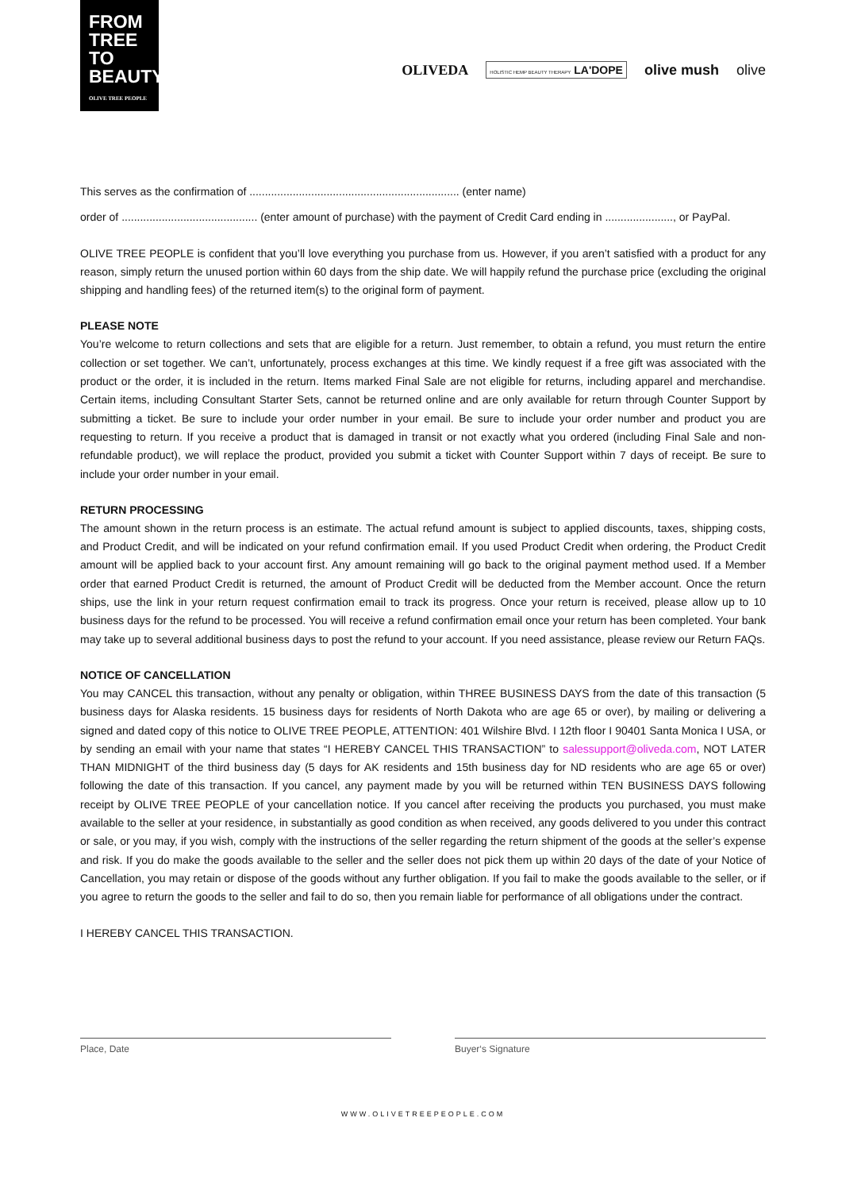FROM
TREE
TO
BEAUTY
OLIVE TREE PEOPLE
OLIVEDA HOLISTIC HEMP BEAUTY THERAPY LA'DOPE olive mush olive
This serves as the confirmation of .................................................................... (enter name)
order of ............................................ (enter amount of purchase) with the payment of Credit Card ending in ......................, or PayPal.
OLIVE TREE PEOPLE is confident that you’ll love everything you purchase from us. However, if you aren’t satisfied with a product for any reason, simply return the unused portion within 60 days from the ship date. We will happily refund the purchase price (excluding the original shipping and handling fees) of the returned item(s) to the original form of payment.
PLEASE NOTE
You’re welcome to return collections and sets that are eligible for a return. Just remember, to obtain a refund, you must return the entire collection or set together. We can’t, unfortunately, process exchanges at this time. We kindly request if a free gift was associated with the product or the order, it is included in the return. Items marked Final Sale are not eligible for returns, including apparel and merchandise. Certain items, including Consultant Starter Sets, cannot be returned online and are only available for return through Counter Support by submitting a ticket. Be sure to include your order number in your email. Be sure to include your order number and product you are requesting to return. If you receive a product that is damaged in transit or not exactly what you ordered (including Final Sale and non-refundable product), we will replace the product, provided you submit a ticket with Counter Support within 7 days of receipt. Be sure to include your order number in your email.
RETURN PROCESSING
The amount shown in the return process is an estimate. The actual refund amount is subject to applied discounts, taxes, shipping costs, and Product Credit, and will be indicated on your refund confirmation email. If you used Product Credit when ordering, the Product Credit amount will be applied back to your account first. Any amount remaining will go back to the original payment method used. If a Member order that earned Product Credit is returned, the amount of Product Credit will be deducted from the Member account. Once the return ships, use the link in your return request confirmation email to track its progress. Once your return is received, please allow up to 10 business days for the refund to be processed. You will receive a refund confirmation email once your return has been completed. Your bank may take up to several additional business days to post the refund to your account. If you need assistance, please review our Return FAQs.
NOTICE OF CANCELLATION
You may CANCEL this transaction, without any penalty or obligation, within THREE BUSINESS DAYS from the date of this transaction (5 business days for Alaska residents. 15 business days for residents of North Dakota who are age 65 or over), by mailing or delivering a signed and dated copy of this notice to OLIVE TREE PEOPLE, ATTENTION: 401 Wilshire Blvd. I 12th floor I 90401 Santa Monica I USA, or by sending an email with your name that states “I HEREBY CANCEL THIS TRANSACTION” to salessupport@oliveda.com, NOT LATER THAN MIDNIGHT of the third business day (5 days for AK residents and 15th business day for ND residents who are age 65 or over) following the date of this transaction. If you cancel, any payment made by you will be returned within TEN BUSINESS DAYS following receipt by OLIVE TREE PEOPLE of your cancellation notice. If you cancel after receiving the products you purchased, you must make available to the seller at your residence, in substantially as good condition as when received, any goods delivered to you under this contract or sale, or you may, if you wish, comply with the instructions of the seller regarding the return shipment of the goods at the seller’s expense and risk. If you do make the goods available to the seller and the seller does not pick them up within 20 days of the date of your Notice of Cancellation, you may retain or dispose of the goods without any further obligation. If you fail to make the goods available to the seller, or if you agree to return the goods to the seller and fail to do so, then you remain liable for performance of all obligations under the contract.
I HEREBY CANCEL THIS TRANSACTION.
Place, Date Buyer‘s Signature
WWW.OLIVETREEPEOPLE.COM